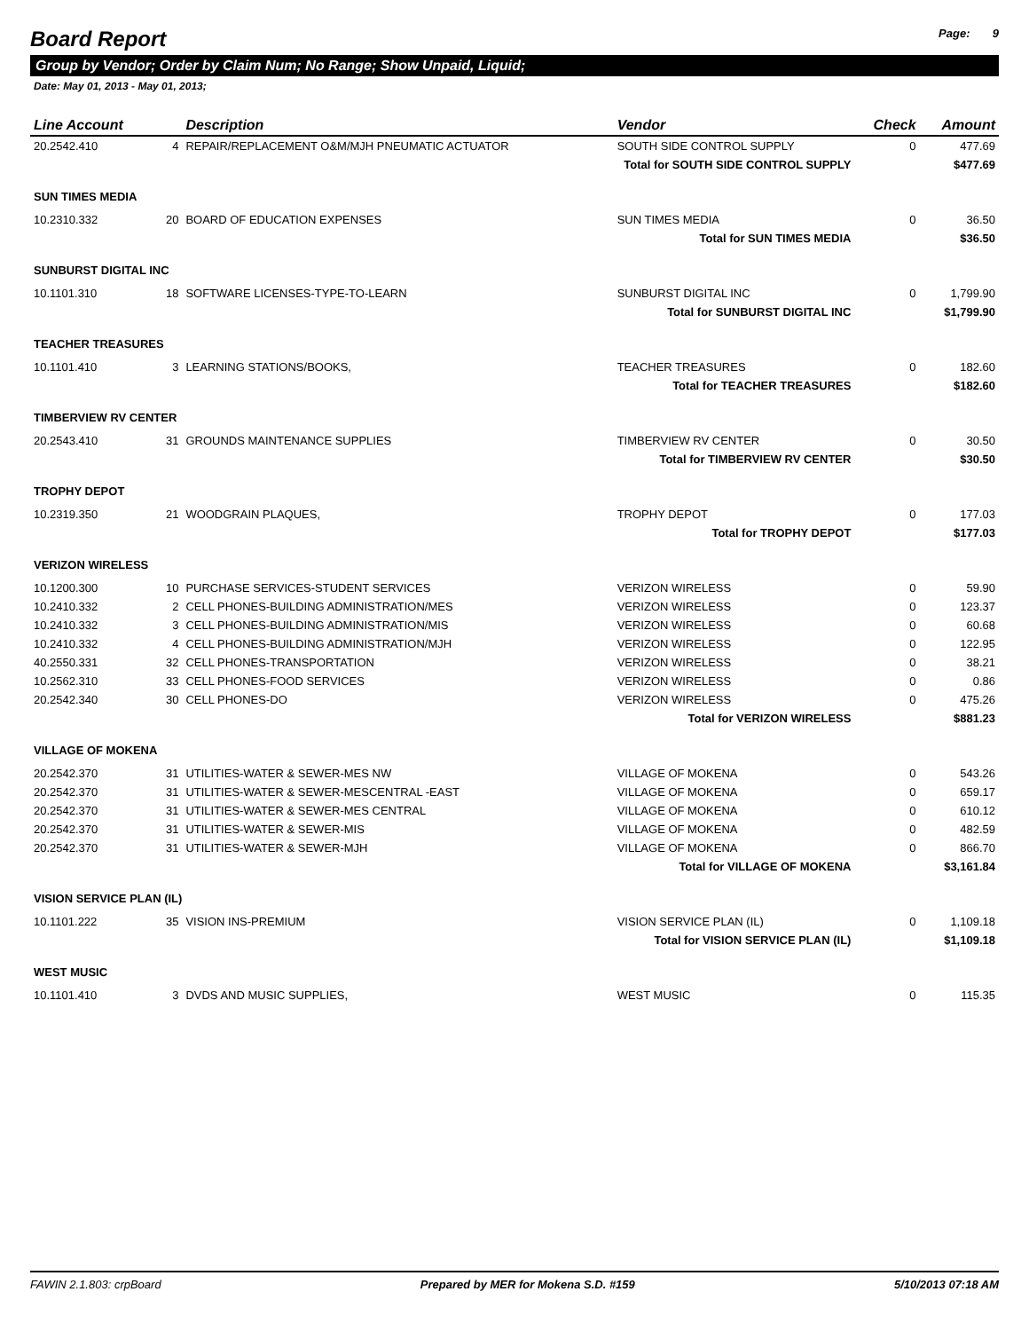Board Report Page: 9
Group by Vendor; Order by Claim Num; No Range; Show Unpaid, Liquid;
Date: May 01, 2013 - May 01, 2013;
| Line Account | | Description | Vendor | Check | Amount |
| --- | --- | --- | --- | --- | --- |
| 20.2542.410 | 4 | REPAIR/REPLACEMENT O&M/MJH PNEUMATIC ACTUATOR | SOUTH SIDE CONTROL SUPPLY | 0 | 477.69 |
| Total for SOUTH SIDE CONTROL SUPPLY | | | | | $477.69 |
| SUN TIMES MEDIA | | | | | |
| 10.2310.332 | 20 | BOARD OF EDUCATION EXPENSES | SUN TIMES MEDIA | 0 | 36.50 |
| Total for SUN TIMES MEDIA | | | | | $36.50 |
| SUNBURST DIGITAL INC | | | | | |
| 10.1101.310 | 18 | SOFTWARE LICENSES-TYPE-TO-LEARN | SUNBURST DIGITAL INC | 0 | 1,799.90 |
| Total for SUNBURST DIGITAL INC | | | | | $1,799.90 |
| TEACHER TREASURES | | | | | |
| 10.1101.410 | 3 | LEARNING STATIONS/BOOKS, | TEACHER TREASURES | 0 | 182.60 |
| Total for TEACHER TREASURES | | | | | $182.60 |
| TIMBERVIEW RV CENTER | | | | | |
| 20.2543.410 | 31 | GROUNDS MAINTENANCE SUPPLIES | TIMBERVIEW RV CENTER | 0 | 30.50 |
| Total for TIMBERVIEW RV CENTER | | | | | $30.50 |
| TROPHY DEPOT | | | | | |
| 10.2319.350 | 21 | WOODGRAIN PLAQUES, | TROPHY DEPOT | 0 | 177.03 |
| Total for TROPHY DEPOT | | | | | $177.03 |
| VERIZON WIRELESS | | | | | |
| 10.1200.300 | 10 | PURCHASE SERVICES-STUDENT SERVICES | VERIZON WIRELESS | 0 | 59.90 |
| 10.2410.332 | 2 | CELL PHONES-BUILDING ADMINISTRATION/MES | VERIZON WIRELESS | 0 | 123.37 |
| 10.2410.332 | 3 | CELL PHONES-BUILDING ADMINISTRATION/MIS | VERIZON WIRELESS | 0 | 60.68 |
| 10.2410.332 | 4 | CELL PHONES-BUILDING ADMINISTRATION/MJH | VERIZON WIRELESS | 0 | 122.95 |
| 40.2550.331 | 32 | CELL PHONES-TRANSPORTATION | VERIZON WIRELESS | 0 | 38.21 |
| 10.2562.310 | 33 | CELL PHONES-FOOD SERVICES | VERIZON WIRELESS | 0 | 0.86 |
| 20.2542.340 | 30 | CELL PHONES-DO | VERIZON WIRELESS | 0 | 475.26 |
| Total for VERIZON WIRELESS | | | | | $881.23 |
| VILLAGE OF MOKENA | | | | | |
| 20.2542.370 | 31 | UTILITIES-WATER & SEWER-MES NW | VILLAGE OF MOKENA | 0 | 543.26 |
| 20.2542.370 | 31 | UTILITIES-WATER & SEWER-MESCENTRAL -EAST | VILLAGE OF MOKENA | 0 | 659.17 |
| 20.2542.370 | 31 | UTILITIES-WATER & SEWER-MES CENTRAL | VILLAGE OF MOKENA | 0 | 610.12 |
| 20.2542.370 | 31 | UTILITIES-WATER & SEWER-MIS | VILLAGE OF MOKENA | 0 | 482.59 |
| 20.2542.370 | 31 | UTILITIES-WATER & SEWER-MJH | VILLAGE OF MOKENA | 0 | 866.70 |
| Total for VILLAGE OF MOKENA | | | | | $3,161.84 |
| VISION SERVICE PLAN (IL) | | | | | |
| 10.1101.222 | 35 | VISION INS-PREMIUM | VISION SERVICE PLAN (IL) | 0 | 1,109.18 |
| Total for VISION SERVICE PLAN (IL) | | | | | $1,109.18 |
| WEST MUSIC | | | | | |
| 10.1101.410 | 3 | DVDS AND MUSIC SUPPLIES, | WEST MUSIC | 0 | 115.35 |
FAWIN 2.1.803: crpBoard Prepared by MER for Mokena S.D. #159 5/10/2013 07:18 AM